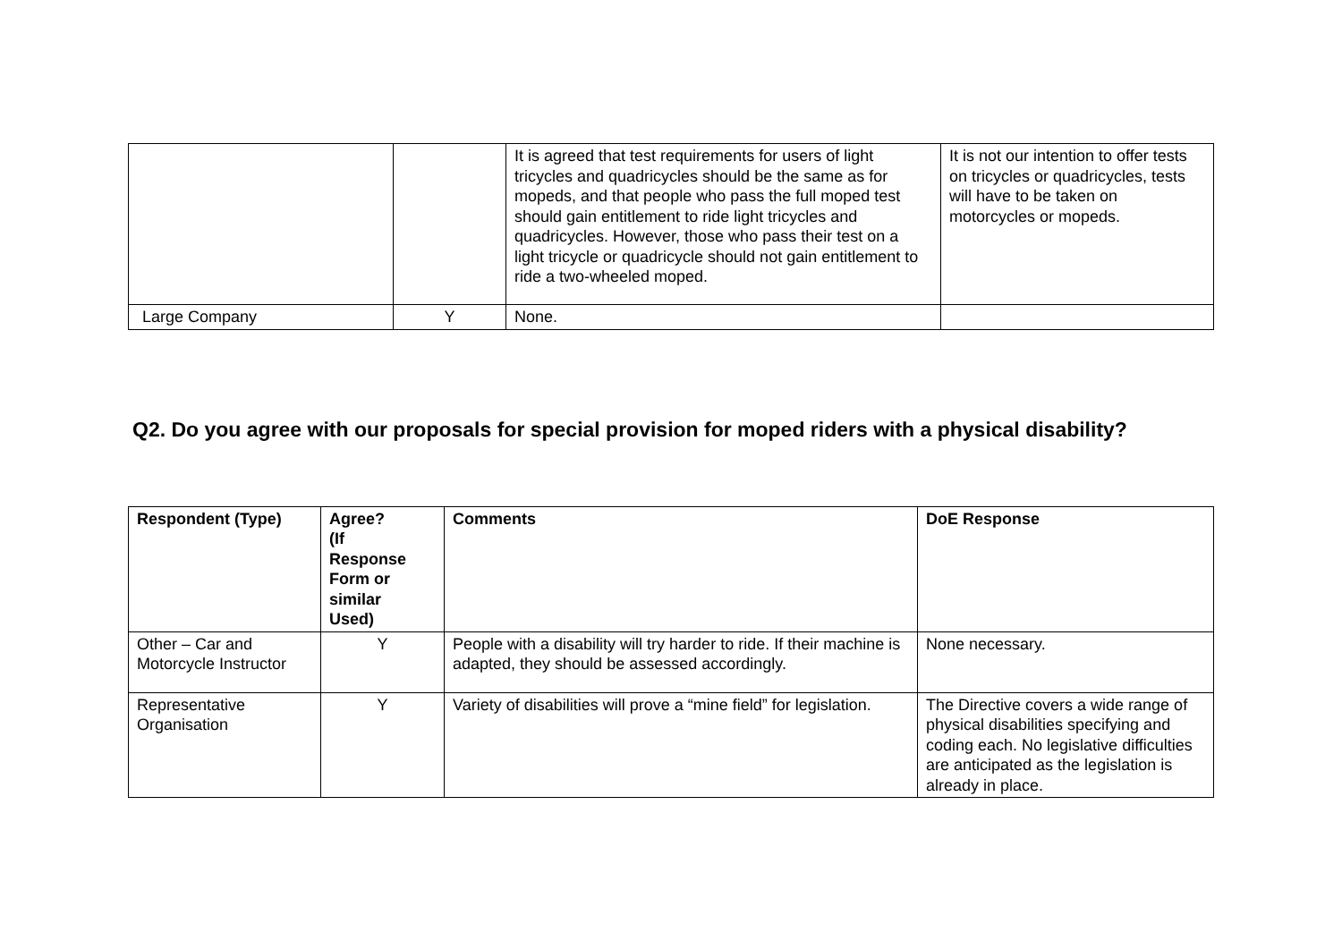| | | It is agreed that test requirements for users of light tricycles and quadricycles should be the same as for mopeds, and that people who pass the full moped test should gain entitlement to ride light tricycles and quadricycles. However, those who pass their test on a light tricycle or quadricycle should not gain entitlement to ride a two-wheeled moped. | It is not our intention to offer tests on tricycles or quadricycles, tests will have to be taken on motorcycles or mopeds. |
| Large Company | Y | None. | |
Q2. Do you agree with our proposals for special provision for moped riders with a physical disability?
| Respondent (Type) | Agree? (If Response Form or similar Used) | Comments | DoE Response |
| --- | --- | --- | --- |
| Other – Car and Motorcycle Instructor | Y | People with a disability will try harder to ride. If their machine is adapted, they should be assessed accordingly. | None necessary. |
| Representative Organisation | Y | Variety of disabilities will prove a “mine field” for legislation. | The Directive covers a wide range of physical disabilities specifying and coding each. No legislative difficulties are anticipated as the legislation is already in place. |